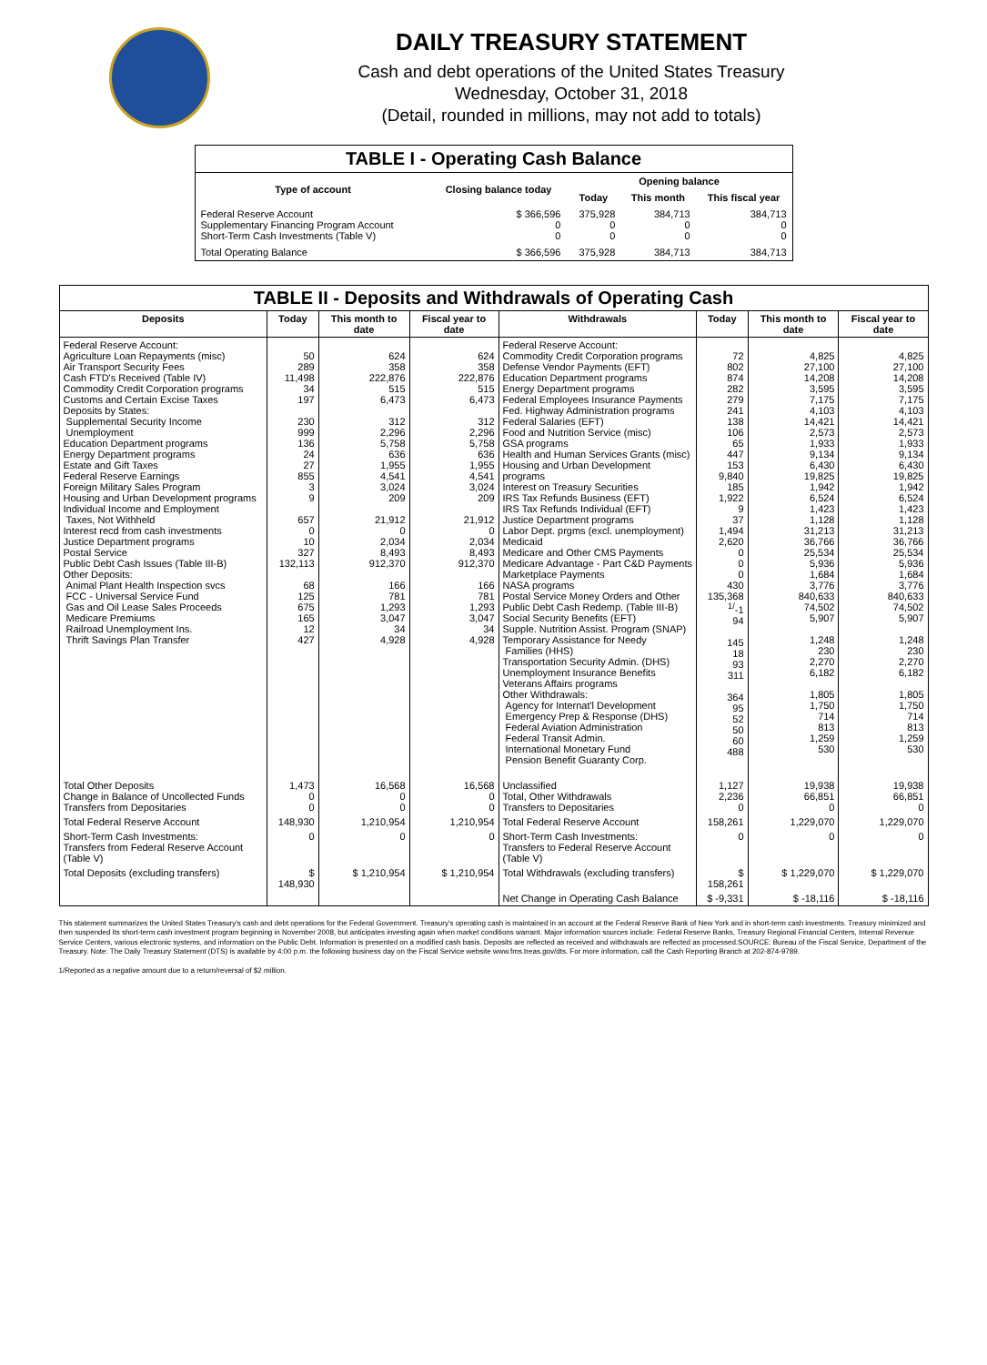DAILY TREASURY STATEMENT
Cash and debt operations of the United States Treasury
Wednesday, October 31, 2018
(Detail, rounded in millions, may not add to totals)
| TABLE I - Operating Cash Balance | | | | |
| Type of account | Closing balance today | Opening balance | | |
| | | Today | This month | This fiscal year |
| Federal Reserve Account Supplementary Financing Program Account Short-Term Cash Investments (Table V) | $ 366,596 0 0 | 375,928 0 0 | 384,713 0 0 | 384,713 0 0 |
| Total Operating Balance | $ 366,596 | 375,928 | 384,713 | 384,713 |
| TABLE II - Deposits and Withdrawals of Operating Cash | | | | | | | |
| Deposits | Today | This month to date | Fiscal year to date | Withdrawals | Today | This month to date | Fiscal year to date |
| Federal Reserve Account: Agriculture Loan Repayments (misc) Air Transport Security Fees Cash FTD's Received (Table IV) Commodity Credit Corporation programs Customs and Certain Excise Taxes Deposits by States: Supplemental Security Income Unemployment Education Department programs Energy Department programs Estate and Gift Taxes Federal Reserve Earnings Foreign Military Sales Program Housing and Urban Development programs Individual Income and Employment Taxes, Not Withheld Interest recd from cash investments Justice Department programs Postal Service Public Debt Cash Issues (Table III-B) Other Deposits: Animal Plant Health Inspection svcs FCC - Universal Service Fund Gas and Oil Lease Sales Proceeds Medicare Premiums Railroad Unemployment Ins. Thrift Savings Plan Transfer | 50 289 11,498 34 197 230 999 136 24 27 855 3 9 657 0 10 327 132,113 68 125 675 165 12 427 | 624 358 222,876 515 6,473 312 2,296 5,758 636 1,955 4,541 3,024 209 21,912 0 2,034 8,493 912,370 166 781 1,293 3,047 34 4,928 | 624 358 222,876 515 6,473 312 2,296 5,758 636 1,955 4,541 3,024 209 21,912 0 2,034 8,493 912,370 166 781 1,293 3,047 34 4,928 | Federal Reserve Account: Commodity Credit Corporation programs Defense Vendor Payments (EFT) Education Department programs Energy Department programs Federal Employees Insurance Payments Fed. Highway Administration programs Federal Salaries (EFT) Food and Nutrition Service (misc) GSA programs Health and Human Services Grants (misc) Housing and Urban Development programs Interest on Treasury Securities IRS Tax Refunds Business (EFT) IRS Tax Refunds Individual (EFT) Justice Department programs Labor Dept. prgms (excl. unemployment) Medicaid Medicare and Other CMS Payments Medicare Advantage - Part C&D Payments Marketplace Payments NASA programs Postal Service Money Orders and Other Public Debt Cash Redemp. (Table III-B) Social Security Benefits (EFT) Supple. Nutrition Assist. Program (SNAP) Temporary Assistance for Needy Families (HHS) Transportation Security Admin. (DHS) Unemployment Insurance Benefits Veterans Affairs programs Other Withdrawals: Agency for Internat'l Development Emergency Prep & Response (DHS) Federal Aviation Administration Federal Transit Admin. International Monetary Fund Pension Benefit Guaranty Corp. | 72 802 874 282 279 241 138 106 65 447 153 9,840 185 1,922 9 37 1,494 2,620 0 0 0 430 135,368 <sup>1/</sup>-1 94 145 18 93 311 364 95 52 50 60 488 | 4,825 27,100 14,208 3,595 7,175 4,103 14,421 2,573 1,933 9,134 6,430 19,825 1,942 6,524 1,423 1,128 31,213 36,766 25,534 5,936 1,684 3,776 840,633 74,502 5,907 1,248 230 2,270 6,182 1,805 1,750 714 813 1,259 530 | 4,825 27,100 14,208 3,595 7,175 4,103 14,421 2,573 1,933 9,134 6,430 19,825 1,942 6,524 1,423 1,128 31,213 36,766 25,534 5,936 1,684 3,776 840,633 74,502 5,907 1,248 230 2,270 6,182 1,805 1,750 714 813 1,259 530 |
| Total Other Deposits Change in Balance of Uncollected Funds Transfers from Depositaries | 1,473 0 0 | 16,568 0 0 | 16,568 0 0 | Unclassified Total, Other Withdrawals Transfers to Depositaries | 1,127 2,236 0 | 19,938 66,851 0 | 19,938 66,851 0 |
| Total Federal Reserve Account | 148,930 | 1,210,954 | 1,210,954 | Total Federal Reserve Account | 158,261 | 1,229,070 | 1,229,070 |
| Short-Term Cash Investments: Transfers from Federal Reserve Account (Table V) | 0 | 0 | 0 | Short-Term Cash Investments: Transfers to Federal Reserve Account (Table V) | 0 | 0 | 0 |
| Total Deposits (excluding transfers) | $ 148,930 | $ 1,210,954 | $ 1,210,954 | Total Withdrawals (excluding transfers) | $ 158,261 | $ 1,229,070 | $ 1,229,070 |
| | | | | Net Change in Operating Cash Balance | $ -9,331 | $ -18,116 | $ -18,116 |
This statement summarizes the United States Treasury's cash and debt operations for the Federal Government. Treasury's operating cash is maintained in an account at the Federal Reserve Bank of New York and in short-term cash investments. Treasury minimized and then suspended its short-term cash investment program beginning in November 2008, but anticipates investing again when market conditions warrant. Major information sources include: Federal Reserve Banks, Treasury Regional Financial Centers, Internal Revenue Service Centers, various electronic systems, and information on the Public Debt. Information is presented on a modified cash basis. Deposits are reflected as received and withdrawals are reflected as processed.SOURCE: Bureau of the Fiscal Service, Department of the Treasury. Note: The Daily Treasury Statement (DTS) is available by 4:00 p.m. the following business day on the Fiscal Service website www.fms.treas.gov/dts. For more information, call the Cash Reporting Branch at 202-874-9789.
1/Reported as a negative amount due to a return/reversal of $2 million.